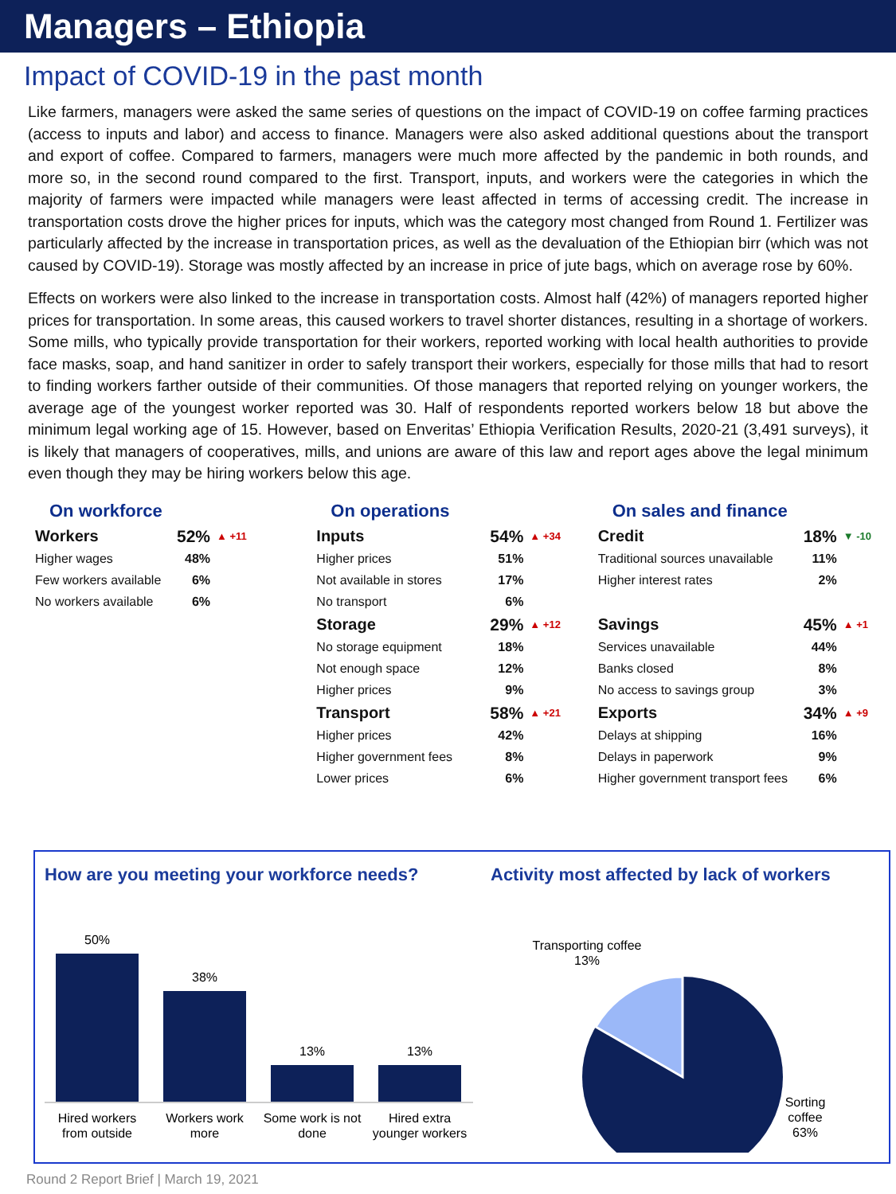Managers – Ethiopia
Impact of COVID-19 in the past month
Like farmers, managers were asked the same series of questions on the impact of COVID-19 on coffee farming practices (access to inputs and labor) and access to finance. Managers were also asked additional questions about the transport and export of coffee. Compared to farmers, managers were much more affected by the pandemic in both rounds, and more so, in the second round compared to the first. Transport, inputs, and workers were the categories in which the majority of farmers were impacted while managers were least affected in terms of accessing credit. The increase in transportation costs drove the higher prices for inputs, which was the category most changed from Round 1. Fertilizer was particularly affected by the increase in transportation prices, as well as the devaluation of the Ethiopian birr (which was not caused by COVID-19). Storage was mostly affected by an increase in price of jute bags, which on average rose by 60%.
Effects on workers were also linked to the increase in transportation costs. Almost half (42%) of managers reported higher prices for transportation. In some areas, this caused workers to travel shorter distances, resulting in a shortage of workers. Some mills, who typically provide transportation for their workers, reported working with local health authorities to provide face masks, soap, and hand sanitizer in order to safely transport their workers, especially for those mills that had to resort to finding workers farther outside of their communities. Of those managers that reported relying on younger workers, the average age of the youngest worker reported was 30. Half of respondents reported workers below 18 but above the minimum legal working age of 15. However, based on Enveritas’ Ethiopia Verification Results, 2020-21 (3,491 surveys), it is likely that managers of cooperatives, mills, and unions are aware of this law and report ages above the legal minimum even though they may be hiring workers below this age.
On workforce
| Workers | 52% | ▲ +11 |
| Higher wages | 48% | |
| Few workers available | 6% | |
| No workers available | 6% | |
On operations
| Inputs | 54% | ▲ +34 |
| Higher prices | 51% | |
| Not available in stores | 17% | |
| No transport | 6% | |
| Storage | 29% | ▲ +12 |
| No storage equipment | 18% | |
| Not enough space | 12% | |
| Higher prices | 9% | |
| Transport | 58% | ▲ +21 |
| Higher prices | 42% | |
| Higher government fees | 8% | |
| Lower prices | 6% | |
On sales and finance
| Credit | 18% | ▼ -10 |
| Traditional sources unavailable | 11% | |
| Higher interest rates | 2% | |
| Savings | 45% | ▲ +1 |
| Services unavailable | 44% | |
| Banks closed | 8% | |
| No access to savings group | 3% | |
| Exports | 34% | ▲ +9 |
| Delays at shipping | 16% | |
| Delays in paperwork | 9% | |
| Higher government transport fees | 6% | |
How are you meeting your workforce needs?
50%
38%
13%
13%
Hired workers
from outside
Workers work
more
Some work is not
done
Hired extra
younger workers
Activity most affected by lack of workers
Transporting coffee
13%
Sorting
coffee
63%
Round 2 Report Brief | March 19, 2021